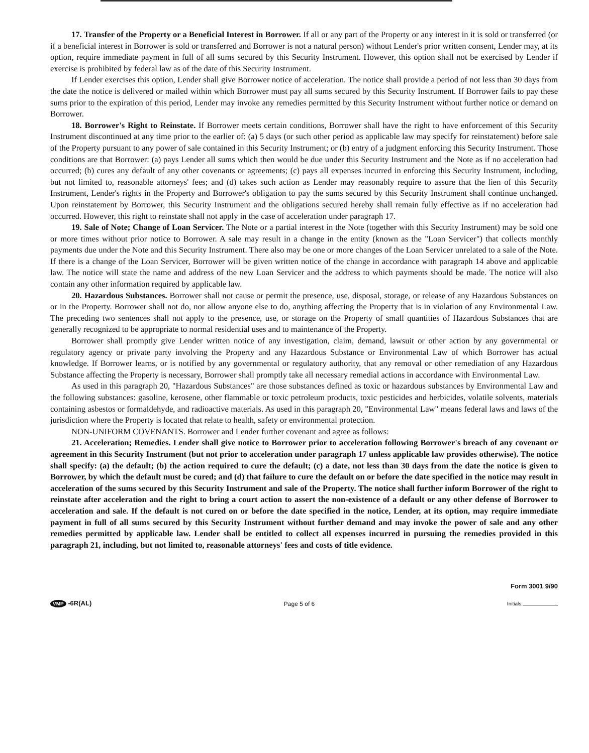17. Transfer of the Property or a Beneficial Interest in Borrower. If all or any part of the Property or any interest in it is sold or transferred (or if a beneficial interest in Borrower is sold or transferred and Borrower is not a natural person) without Lender's prior written consent, Lender may, at its option, require immediate payment in full of all sums secured by this Security Instrument. However, this option shall not be exercised by Lender if exercise is prohibited by federal law as of the date of this Security Instrument.
If Lender exercises this option, Lender shall give Borrower notice of acceleration. The notice shall provide a period of not less than 30 days from the date the notice is delivered or mailed within which Borrower must pay all sums secured by this Security Instrument. If Borrower fails to pay these sums prior to the expiration of this period, Lender may invoke any remedies permitted by this Security Instrument without further notice or demand on Borrower.
18. Borrower's Right to Reinstate. If Borrower meets certain conditions, Borrower shall have the right to have enforcement of this Security Instrument discontinued at any time prior to the earlier of: (a) 5 days (or such other period as applicable law may specify for reinstatement) before sale of the Property pursuant to any power of sale contained in this Security Instrument; or (b) entry of a judgment enforcing this Security Instrument. Those conditions are that Borrower: (a) pays Lender all sums which then would be due under this Security Instrument and the Note as if no acceleration had occurred; (b) cures any default of any other covenants or agreements; (c) pays all expenses incurred in enforcing this Security Instrument, including, but not limited to, reasonable attorneys' fees; and (d) takes such action as Lender may reasonably require to assure that the lien of this Security Instrument, Lender's rights in the Property and Borrower's obligation to pay the sums secured by this Security Instrument shall continue unchanged. Upon reinstatement by Borrower, this Security Instrument and the obligations secured hereby shall remain fully effective as if no acceleration had occurred. However, this right to reinstate shall not apply in the case of acceleration under paragraph 17.
19. Sale of Note; Change of Loan Servicer. The Note or a partial interest in the Note (together with this Security Instrument) may be sold one or more times without prior notice to Borrower. A sale may result in a change in the entity (known as the "Loan Servicer") that collects monthly payments due under the Note and this Security Instrument. There also may be one or more changes of the Loan Servicer unrelated to a sale of the Note. If there is a change of the Loan Servicer, Borrower will be given written notice of the change in accordance with paragraph 14 above and applicable law. The notice will state the name and address of the new Loan Servicer and the address to which payments should be made. The notice will also contain any other information required by applicable law.
20. Hazardous Substances. Borrower shall not cause or permit the presence, use, disposal, storage, or release of any Hazardous Substances on or in the Property. Borrower shall not do, nor allow anyone else to do, anything affecting the Property that is in violation of any Environmental Law. The preceding two sentences shall not apply to the presence, use, or storage on the Property of small quantities of Hazardous Substances that are generally recognized to be appropriate to normal residential uses and to maintenance of the Property.
Borrower shall promptly give Lender written notice of any investigation, claim, demand, lawsuit or other action by any governmental or regulatory agency or private party involving the Property and any Hazardous Substance or Environmental Law of which Borrower has actual knowledge. If Borrower learns, or is notified by any governmental or regulatory authority, that any removal or other remediation of any Hazardous Substance affecting the Property is necessary, Borrower shall promptly take all necessary remedial actions in accordance with Environmental Law.
As used in this paragraph 20, "Hazardous Substances" are those substances defined as toxic or hazardous substances by Environmental Law and the following substances: gasoline, kerosene, other flammable or toxic petroleum products, toxic pesticides and herbicides, volatile solvents, materials containing asbestos or formaldehyde, and radioactive materials. As used in this paragraph 20, "Environmental Law" means federal laws and laws of the jurisdiction where the Property is located that relate to health, safety or environmental protection.
NON-UNIFORM COVENANTS. Borrower and Lender further covenant and agree as follows:
21. Acceleration; Remedies. Lender shall give notice to Borrower prior to acceleration following Borrower's breach of any covenant or agreement in this Security Instrument (but not prior to acceleration under paragraph 17 unless applicable law provides otherwise). The notice shall specify: (a) the default; (b) the action required to cure the default; (c) a date, not less than 30 days from the date the notice is given to Borrower, by which the default must be cured; and (d) that failure to cure the default on or before the date specified in the notice may result in acceleration of the sums secured by this Security Instrument and sale of the Property. The notice shall further inform Borrower of the right to reinstate after acceleration and the right to bring a court action to assert the non-existence of a default or any other defense of Borrower to acceleration and sale. If the default is not cured on or before the date specified in the notice, Lender, at its option, may require immediate payment in full of all sums secured by this Security Instrument without further demand and may invoke the power of sale and any other remedies permitted by applicable law. Lender shall be entitled to collect all expenses incurred in pursuing the remedies provided in this paragraph 21, including, but not limited to, reasonable attorneys' fees and costs of title evidence.
VMP -6R(AL)
Page 5 of 6
Form 3001 9/90
Initials: